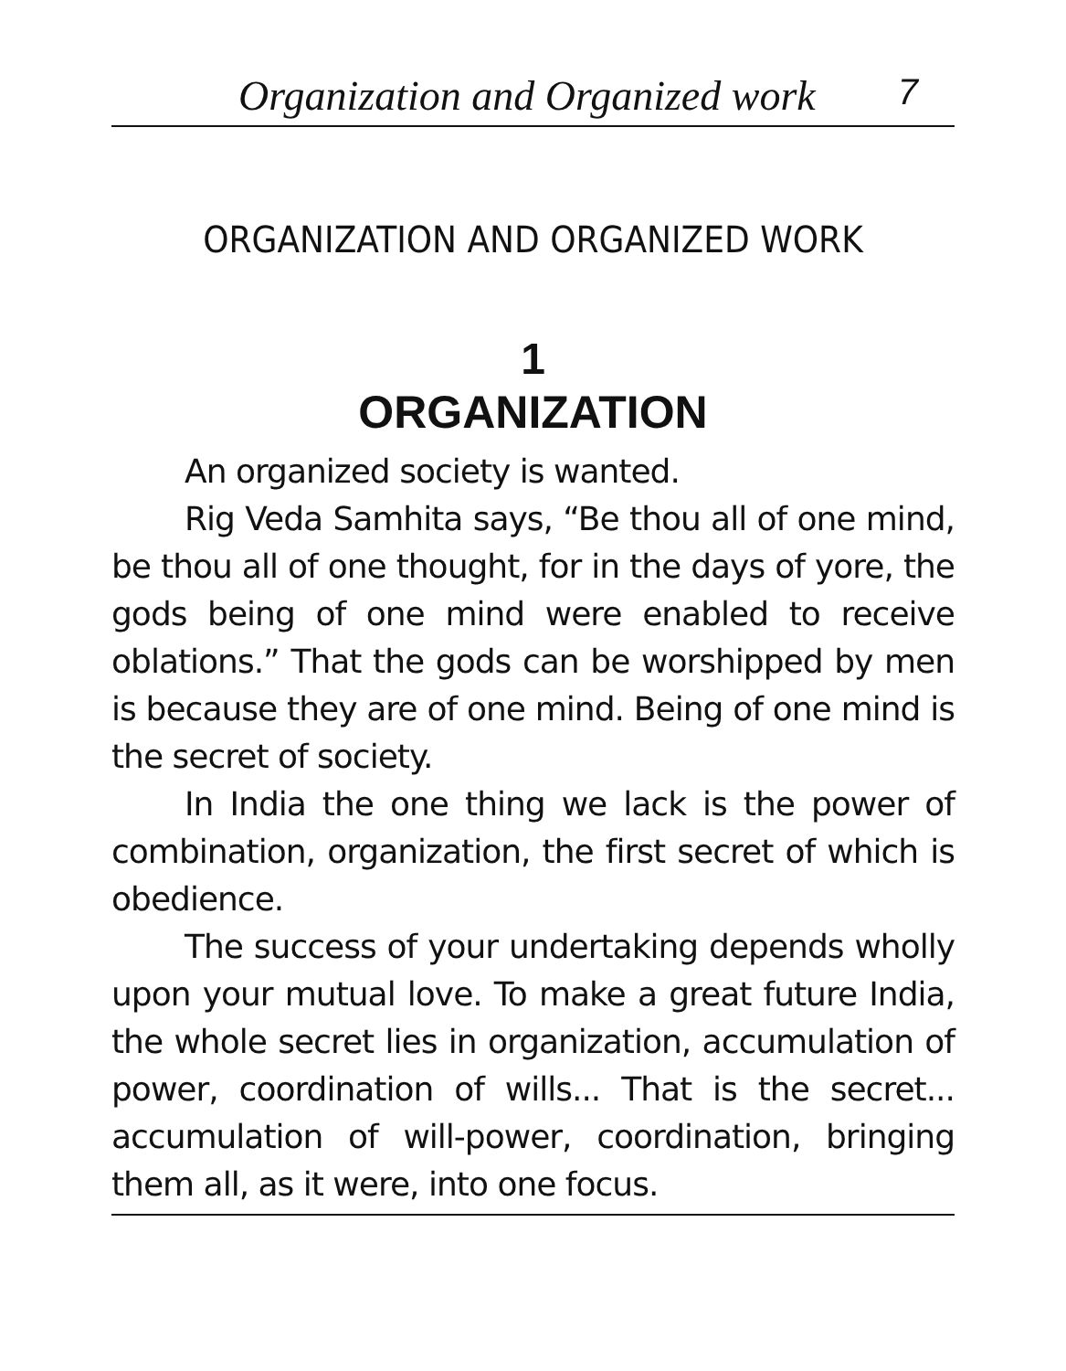Organization and Organized work 7
ORGANIZATION AND ORGANIZED WORK
1
ORGANIZATION
An organized society is wanted.
Rig Veda Samhita says, “Be thou all of one mind, be thou all of one thought, for in the days of yore, the gods being of one mind were enabled to receive oblations.” That the gods can be worshipped by men is because they are of one mind. Being of one mind is the secret of society.
In India the one thing we lack is the power of combination, organization, the first secret of which is obedience.
The success of your undertaking depends wholly upon your mutual love. To make a great future India, the whole secret lies in organization, accumulation of power, coordination of wills... That is the secret... accumulation of will-power, coordination, bringing them all, as it were, into one focus.